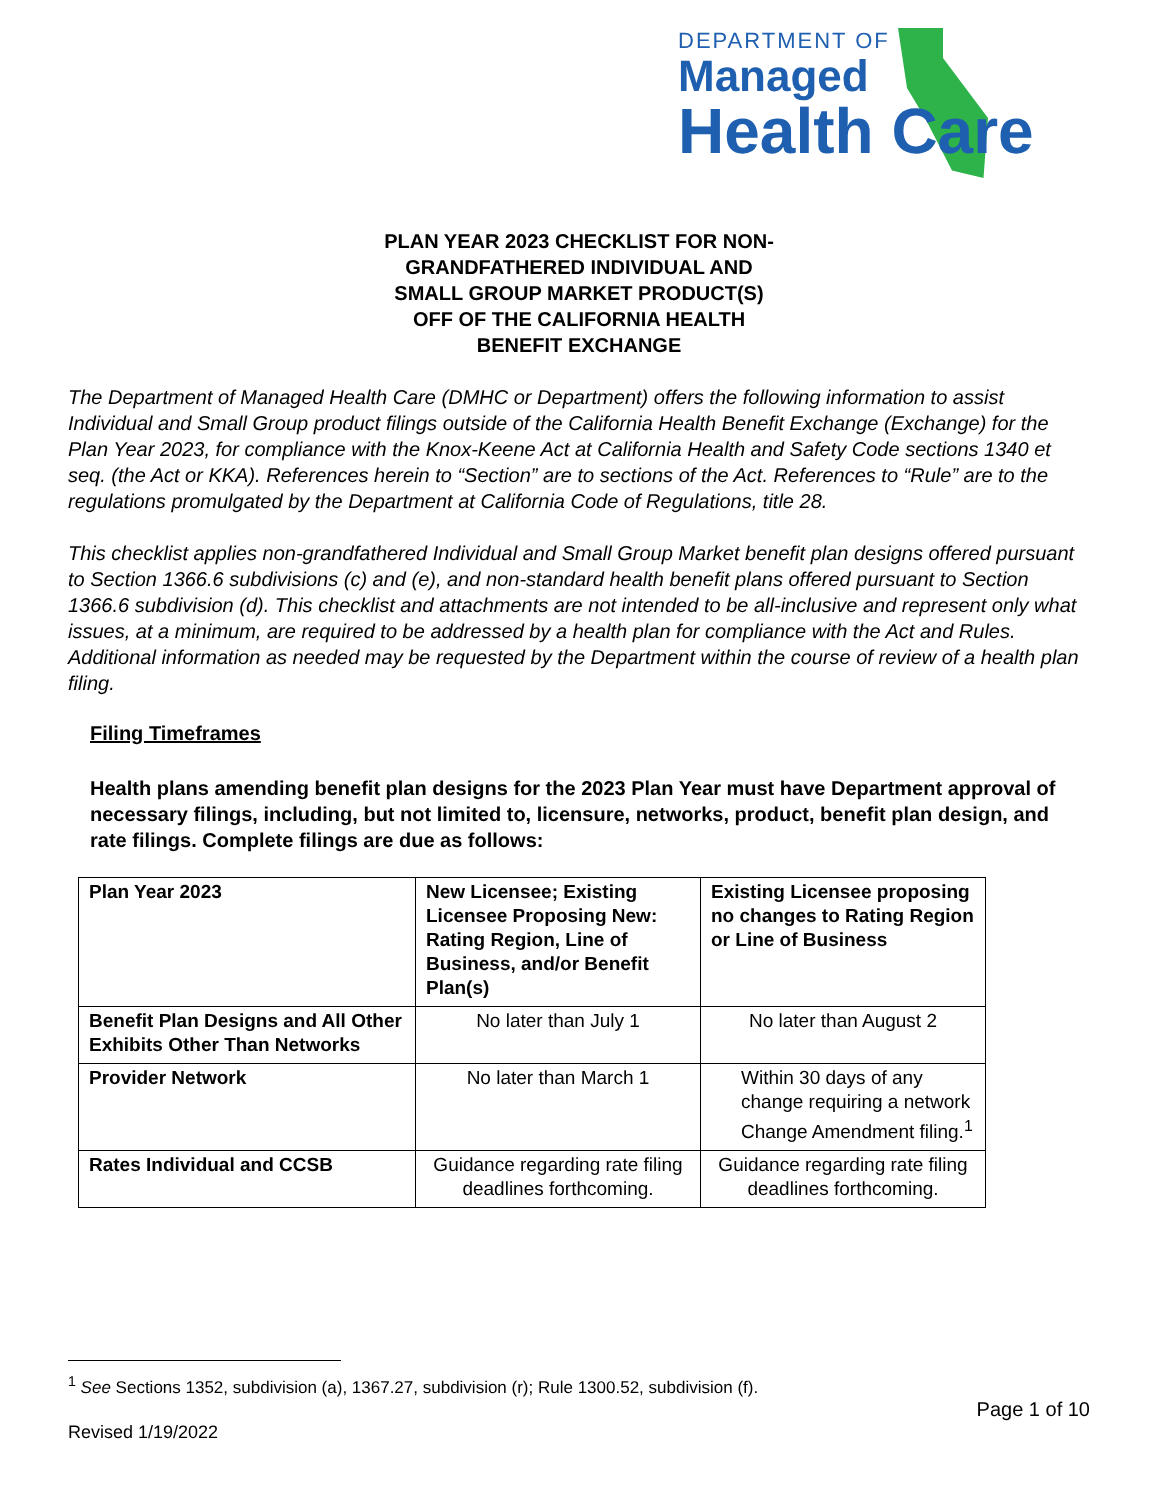DEPARTMENT OF
Managed
Health Care
PLAN YEAR 2023 CHECKLIST FOR NON-
GRANDFATHERED INDIVIDUAL AND
SMALL GROUP MARKET PRODUCT(S)
OFF OF THE CALIFORNIA HEALTH
BENEFIT EXCHANGE
The Department of Managed Health Care (DMHC or Department) offers the following information to assist Individual and Small Group product filings outside of the California Health Benefit Exchange (Exchange) for the Plan Year 2023, for compliance with the Knox-Keene Act at California Health and Safety Code sections 1340 et seq. (the Act or KKA). References herein to “Section” are to sections of the Act. References to “Rule” are to the regulations promulgated by the Department at California Code of Regulations, title 28.
This checklist applies non-grandfathered Individual and Small Group Market benefit plan designs offered pursuant to Section 1366.6 subdivisions (c) and (e), and non-standard health benefit plans offered pursuant to Section 1366.6 subdivision (d). This checklist and attachments are not intended to be all-inclusive and represent only what issues, at a minimum, are required to be addressed by a health plan for compliance with the Act and Rules. Additional information as needed may be requested by the Department within the course of review of a health plan filing.
Filing Timeframes
Health plans amending benefit plan designs for the 2023 Plan Year must have Department approval of necessary filings, including, but not limited to, licensure, networks, product, benefit plan design, and rate filings. Complete filings are due as follows:
| Plan Year 2023 | New Licensee; Existing Licensee Proposing New: Rating Region, Line of Business, and/or Benefit Plan(s) | Existing Licensee proposing no changes to Rating Region or Line of Business |
| --- | --- | --- |
| Benefit Plan Designs and All Other Exhibits Other Than Networks | No later than July 1 | No later than August 2 |
| Provider Network | No later than March 1 | Within 30 days of any change requiring a network Change Amendment filing.<sup>1</sup> |
| Rates Individual and CCSB | Guidance regarding rate filing deadlines forthcoming. | Guidance regarding rate filing deadlines forthcoming. |
<sup>1</sup> See Sections 1352, subdivision (a), 1367.27, subdivision (r); Rule 1300.52, subdivision (f).
Page 1 of 10
Revised 1/19/2022